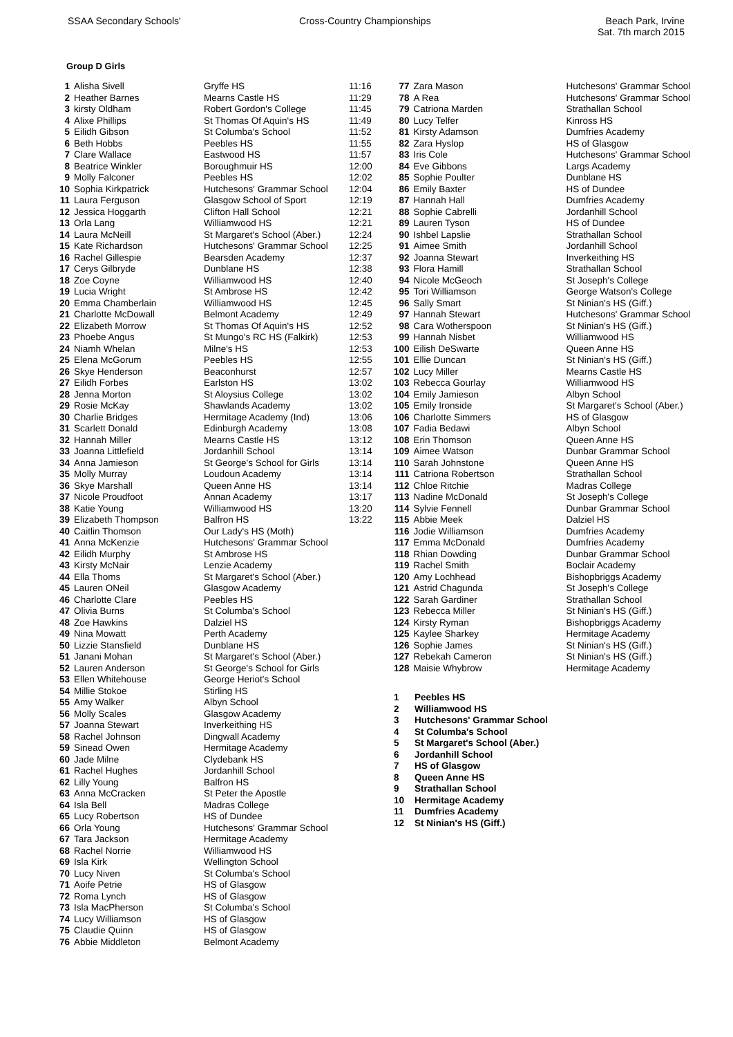SSAA Secondary Schools' Cross-Country Championships Beach Park, Irvine
Sat. 7th march 2015
Group D Girls
| 1 | Alisha Sivell | Gryffe HS | 11:16 |
| 2 | Heather Barnes | Mearns Castle HS | 11:29 |
| 3 | kirsty Oldham | Robert Gordon's College | 11:45 |
| 4 | Alixe Phillips | St Thomas Of Aquin's HS | 11:49 |
| 5 | Eilidh Gibson | St Columba's School | 11:52 |
| 6 | Beth Hobbs | Peebles HS | 11:55 |
| 7 | Clare Wallace | Eastwood HS | 11:57 |
| 8 | Beatrice Winkler | Boroughmuir HS | 12:00 |
| 9 | Molly Falconer | Peebles HS | 12:02 |
| 10 | Sophia Kirkpatrick | Hutchesons' Grammar School | 12:04 |
| 11 | Laura Ferguson | Glasgow School of Sport | 12:19 |
| 12 | Jessica Hoggarth | Clifton Hall School | 12:21 |
| 13 | Orla Lang | Williamwood HS | 12:21 |
| 14 | Laura McNeill | St Margaret's School (Aber.) | 12:24 |
| 15 | Kate Richardson | Hutchesons' Grammar School | 12:25 |
| 16 | Rachel Gillespie | Bearsden Academy | 12:37 |
| 17 | Cerys Gilbryde | Dunblane HS | 12:38 |
| 18 | Zoe Coyne | Williamwood HS | 12:40 |
| 19 | Lucia Wright | St Ambrose HS | 12:42 |
| 20 | Emma Chamberlain | Williamwood HS | 12:45 |
| 21 | Charlotte McDowall | Belmont Academy | 12:49 |
| 22 | Elizabeth Morrow | St Thomas Of Aquin's HS | 12:52 |
| 23 | Phoebe Angus | St Mungo's RC HS (Falkirk) | 12:53 |
| 24 | Niamh Whelan | Milne's HS | 12:53 |
| 25 | Elena McGorum | Peebles HS | 12:55 |
| 26 | Skye Henderson | Beaconhurst | 12:57 |
| 27 | Eilidh Forbes | Earlston HS | 13:02 |
| 28 | Jenna Morton | St Aloysius College | 13:02 |
| 29 | Rosie McKay | Shawlands Academy | 13:02 |
| 30 | Charlie Bridges | Hermitage Academy (Ind) | 13:06 |
| 31 | Scarlett Donald | Edinburgh Academy | 13:08 |
| 32 | Hannah Miller | Mearns Castle HS | 13:12 |
| 33 | Joanna Littlefield | Jordanhill School | 13:14 |
| 34 | Anna Jamieson | St George's School for Girls | 13:14 |
| 35 | Molly Murray | Loudoun Academy | 13:14 |
| 36 | Skye Marshall | Queen Anne HS | 13:14 |
| 37 | Nicole Proudfoot | Annan Academy | 13:17 |
| 38 | Katie Young | Williamwood HS | 13:20 |
| 39 | Elizabeth Thompson | Balfron HS | 13:22 |
| 40 | Caitlin Thomson | Our Lady's HS (Moth) | |
| 41 | Anna McKenzie | Hutchesons' Grammar School | |
| 42 | Eilidh Murphy | St Ambrose HS | |
| 43 | Kirsty McNair | Lenzie Academy | |
| 44 | Ella Thoms | St Margaret's School (Aber.) | |
| 45 | Lauren ONeil | Glasgow Academy | |
| 46 | Charlotte Clare | Peebles HS | |
| 47 | Olivia Burns | St Columba's School | |
| 48 | Zoe Hawkins | Dalziel HS | |
| 49 | Nina Mowatt | Perth Academy | |
| 50 | Lizzie Stansfield | Dunblane HS | |
| 51 | Janani Mohan | St Margaret's School (Aber.) | |
| 52 | Lauren Anderson | St George's School for Girls | |
| 53 | Ellen Whitehouse | George Heriot's School | |
| 54 | Millie Stokoe | Stirling HS | |
| 55 | Amy Walker | Albyn School | |
| 56 | Molly Scales | Glasgow Academy | |
| 57 | Joanna Stewart | Inverkeithing HS | |
| 58 | Rachel Johnson | Dingwall Academy | |
| 59 | Sinead Owen | Hermitage Academy | |
| 60 | Jade Milne | Clydebank HS | |
| 61 | Rachel Hughes | Jordanhill School | |
| 62 | Lilly Young | Balfron HS | |
| 63 | Anna McCracken | St Peter the Apostle | |
| 64 | Isla Bell | Madras College | |
| 65 | Lucy Robertson | HS of Dundee | |
| 66 | Orla Young | Hutchesons' Grammar School | |
| 67 | Tara Jackson | Hermitage Academy | |
| 68 | Rachel Norrie | Williamwood HS | |
| 69 | Isla Kirk | Wellington School | |
| 70 | Lucy Niven | St Columba's School | |
| 71 | Aoife Petrie | HS of Glasgow | |
| 72 | Roma Lynch | HS of Glasgow | |
| 73 | Isla MacPherson | St Columba's School | |
| 74 | Lucy Williamson | HS of Glasgow | |
| 75 | Claudie Quinn | HS of Glasgow | |
| 76 | Abbie Middleton | Belmont Academy | |
| 77 | Zara Mason | Hutchesons' Grammar School |
| 78 | A Rea | Hutchesons' Grammar School |
| 79 | Catriona Marden | Strathallan School |
| 80 | Lucy Telfer | Kinross HS |
| 81 | Kirsty Adamson | Dumfries Academy |
| 82 | Zara Hyslop | HS of Glasgow |
| 83 | Iris Cole | Hutchesons' Grammar School |
| 84 | Eve Gibbons | Largs Academy |
| 85 | Sophie Poulter | Dunblane HS |
| 86 | Emily Baxter | HS of Dundee |
| 87 | Hannah Hall | Dumfries Academy |
| 88 | Sophie Cabrelli | Jordanhill School |
| 89 | Lauren Tyson | HS of Dundee |
| 90 | Ishbel Lapslie | Strathallan School |
| 91 | Aimee Smith | Jordanhill School |
| 92 | Joanna Stewart | Inverkeithing HS |
| 93 | Flora Hamill | Strathallan School |
| 94 | Nicole McGeoch | St Joseph's College |
| 95 | Tori Williamson | George Watson's College |
| 96 | Sally Smart | St Ninian's HS (Giff.) |
| 97 | Hannah Stewart | Hutchesons' Grammar School |
| 98 | Cara Wotherspoon | St Ninian's HS (Giff.) |
| 99 | Hannah Nisbet | Williamwood HS |
| 100 | Eilish DeSwarte | Queen Anne HS |
| 101 | Ellie Duncan | St Ninian's HS (Giff.) |
| 102 | Lucy Miller | Mearns Castle HS |
| 103 | Rebecca Gourlay | Williamwood HS |
| 104 | Emily Jamieson | Albyn School |
| 105 | Emily Ironside | St Margaret's School (Aber.) |
| 106 | Charlotte Simmers | HS of Glasgow |
| 107 | Fadia Bedawi | Albyn School |
| 108 | Erin Thomson | Queen Anne HS |
| 109 | Aimee Watson | Dunbar Grammar School |
| 110 | Sarah Johnstone | Queen Anne HS |
| 111 | Catriona Robertson | Strathallan School |
| 112 | Chloe Ritchie | Madras College |
| 113 | Nadine McDonald | St Joseph's College |
| 114 | Sylvie Fennell | Dunbar Grammar School |
| 115 | Abbie Meek | Dalziel HS |
| 116 | Jodie Williamson | Dumfries Academy |
| 117 | Emma McDonald | Dumfries Academy |
| 118 | Rhian Dowding | Dunbar Grammar School |
| 119 | Rachel Smith | Boclair Academy |
| 120 | Amy Lochhead | Bishopbriggs Academy |
| 121 | Astrid Chagunda | St Joseph's College |
| 122 | Sarah Gardiner | Strathallan School |
| 123 | Rebecca Miller | St Ninian's HS (Giff.) |
| 124 | Kirsty Ryman | Bishopbriggs Academy |
| 125 | Kaylee Sharkey | Hermitage Academy |
| 126 | Sophie James | St Ninian's HS (Giff.) |
| 127 | Rebekah Cameron | St Ninian's HS (Giff.) |
| 128 | Maisie Whybrow | Hermitage Academy |
| 1 | Peebles HS |
| 2 | Williamwood HS |
| 3 | Hutchesons' Grammar School |
| 4 | St Columba's School |
| 5 | St Margaret's School (Aber.) |
| 6 | Jordanhill School |
| 7 | HS of Glasgow |
| 8 | Queen Anne HS |
| 9 | Strathallan School |
| 10 | Hermitage Academy |
| 11 | Dumfries Academy |
| 12 | St Ninian's HS (Giff.) |